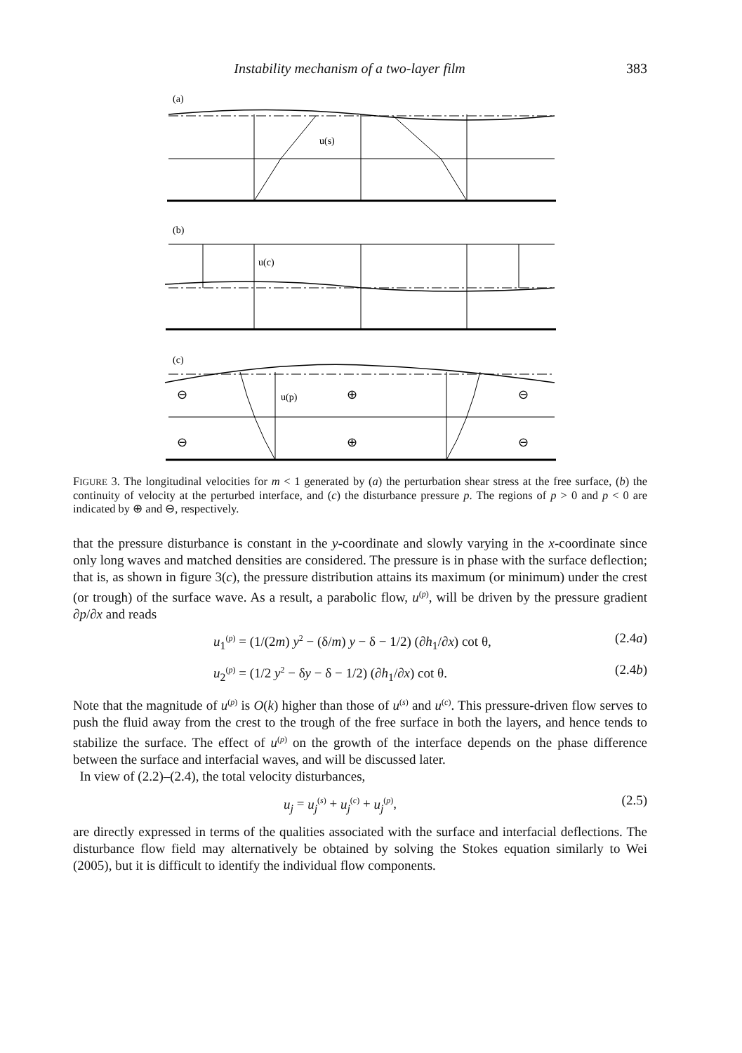Instability mechanism of a two-layer film 383
(a)
u(s)
(b)
u(c)
(c)
u(p)
⊖
⊕
⊖
⊖
⊕
⊖
FIGURE 3. The longitudinal velocities for m < 1 generated by (a) the perturbation shear stress at the free surface, (b) the continuity of velocity at the perturbed interface, and (c) the disturbance pressure p. The regions of p > 0 and p < 0 are indicated by ⊕ and ⊖, respectively.
that the pressure disturbance is constant in the y-coordinate and slowly varying in the x-coordinate since only long waves and matched densities are considered. The pressure is in phase with the surface deflection; that is, as shown in figure 3(c), the pressure distribution attains its maximum (or minimum) under the crest (or trough) of the surface wave. As a result, a parabolic flow, u<sup>(p)</sup>, will be driven by the pressure gradient ∂p/∂x and reads
u<sub>1</sub><sup>(p)</sup> = (1/(2m) y<sup>2</sup> − (δ/m) y − δ − 1/2) (∂h<sub>1</sub>/∂x) cot θ, (2.4a)
u<sub>2</sub><sup>(p)</sup> = (1/2 y<sup>2</sup> − δy − δ − 1/2) (∂h<sub>1</sub>/∂x) cot θ. (2.4b)
Note that the magnitude of u<sup>(p)</sup> is O(k) higher than those of u<sup>(s)</sup> and u<sup>(c)</sup>. This pressure-driven flow serves to push the fluid away from the crest to the trough of the free surface in both the layers, and hence tends to stabilize the surface. The effect of u<sup>(p)</sup> on the growth of the interface depends on the phase difference between the surface and interfacial waves, and will be discussed later.
In view of (2.2)–(2.4), the total velocity disturbances,
u<sub>j</sub> = u<sub>j</sub><sup>(s)</sup> + u<sub>j</sub><sup>(c)</sup> + u<sub>j</sub><sup>(p)</sup>, (2.5)
are directly expressed in terms of the qualities associated with the surface and interfacial deflections. The disturbance flow field may alternatively be obtained by solving the Stokes equation similarly to Wei (2005), but it is difficult to identify the individual flow components.